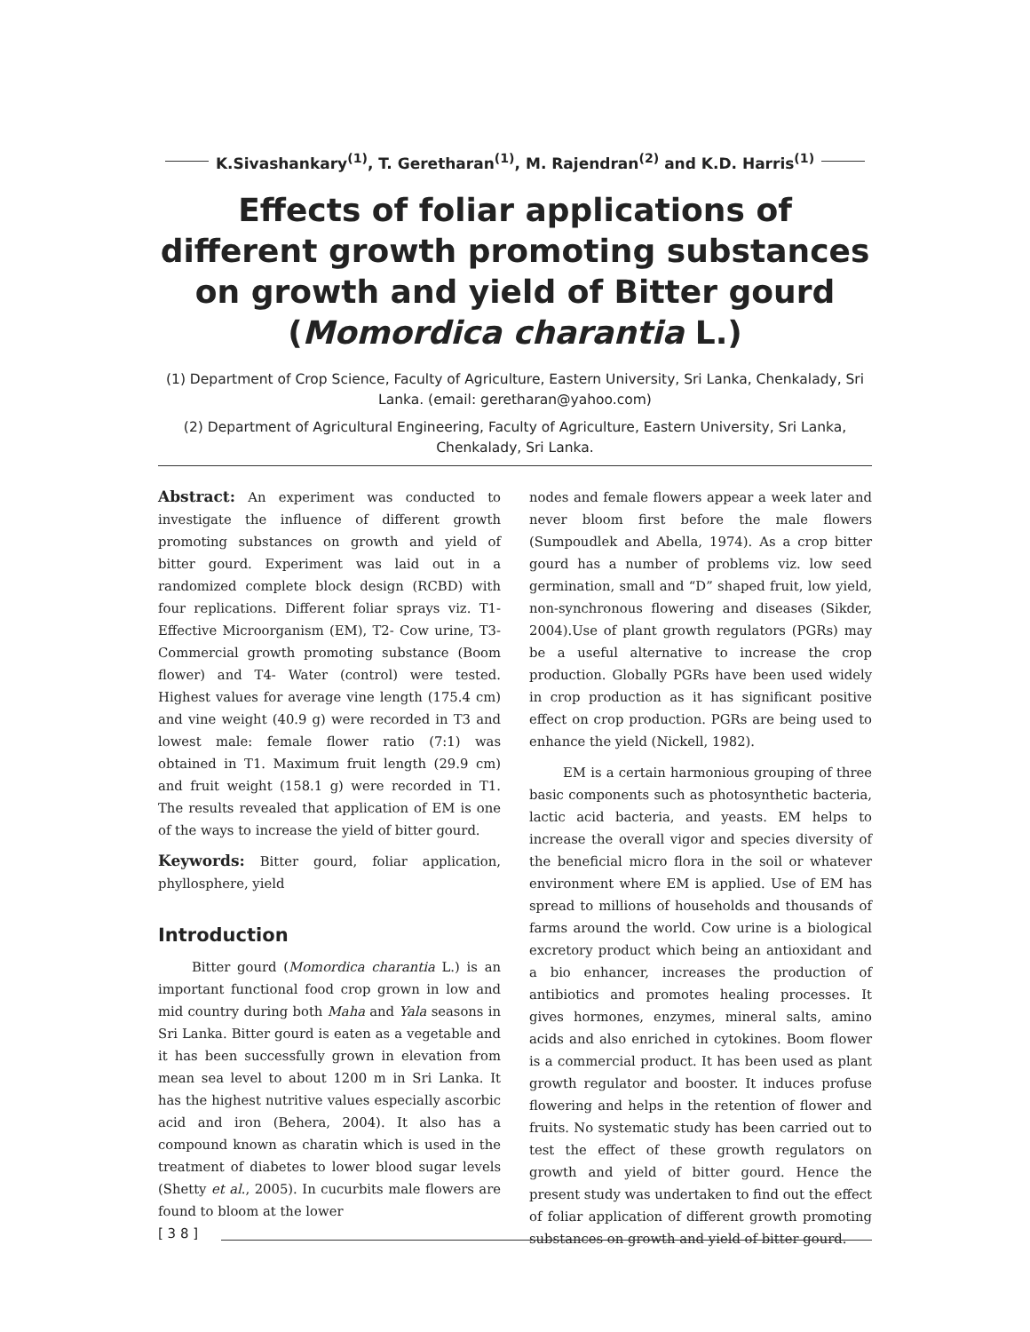K.Sivashankary<sup>(1)</sup>, T. Geretharan<sup>(1)</sup>, M. Rajendran<sup>(2)</sup> and K.D. Harris<sup>(1)</sup>
Effects of foliar applications of different growth promoting substances on growth and yield of Bitter gourd (Momordica charantia L.)
(1) Department of Crop Science, Faculty of Agriculture, Eastern University, Sri Lanka, Chenkalady, Sri Lanka. (email: geretharan@yahoo.com)
(2) Department of Agricultural Engineering, Faculty of Agriculture, Eastern University, Sri Lanka, Chenkalady, Sri Lanka.
Abstract: An experiment was conducted to investigate the influence of different growth promoting substances on growth and yield of bitter gourd. Experiment was laid out in a randomized complete block design (RCBD) with four replications. Different foliar sprays viz. T1- Effective Microorganism (EM), T2- Cow urine, T3- Commercial growth promoting substance (Boom flower) and T4- Water (control) were tested. Highest values for average vine length (175.4 cm) and vine weight (40.9 g) were recorded in T3 and lowest male: female flower ratio (7:1) was obtained in T1. Maximum fruit length (29.9 cm) and fruit weight (158.1 g) were recorded in T1. The results revealed that application of EM is one of the ways to increase the yield of bitter gourd.
Keywords: Bitter gourd, foliar application, phyllosphere, yield
Introduction
Bitter gourd (Momordica charantia L.) is an important functional food crop grown in low and mid country during both Maha and Yala seasons in Sri Lanka. Bitter gourd is eaten as a vegetable and it has been successfully grown in elevation from mean sea level to about 1200 m in Sri Lanka. It has the highest nutritive values especially ascorbic acid and iron (Behera, 2004). It also has a compound known as charatin which is used in the treatment of diabetes to lower blood sugar levels (Shetty et al., 2005). In cucurbits male flowers are found to bloom at the lower
nodes and female flowers appear a week later and never bloom first before the male flowers (Sumpoudlek and Abella, 1974). As a crop bitter gourd has a number of problems viz. low seed germination, small and “D” shaped fruit, low yield, non-synchronous flowering and diseases (Sikder, 2004).Use of plant growth regulators (PGRs) may be a useful alternative to increase the crop production. Globally PGRs have been used widely in crop production as it has significant positive effect on crop production. PGRs are being used to enhance the yield (Nickell, 1982).
EM is a certain harmonious grouping of three basic components such as photosynthetic bacteria, lactic acid bacteria, and yeasts. EM helps to increase the overall vigor and species diversity of the beneficial micro flora in the soil or whatever environment where EM is applied. Use of EM has spread to millions of households and thousands of farms around the world. Cow urine is a biological excretory product which being an antioxidant and a bio enhancer, increases the production of antibiotics and promotes healing processes. It gives hormones, enzymes, mineral salts, amino acids and also enriched in cytokines. Boom flower is a commercial product. It has been used as plant growth regulator and booster. It induces profuse flowering and helps in the retention of flower and fruits. No systematic study has been carried out to test the effect of these growth regulators on growth and yield of bitter gourd. Hence the present study was undertaken to find out the effect of foliar application of different growth promoting substances on growth and yield of bitter gourd.
[ 3 8 ]